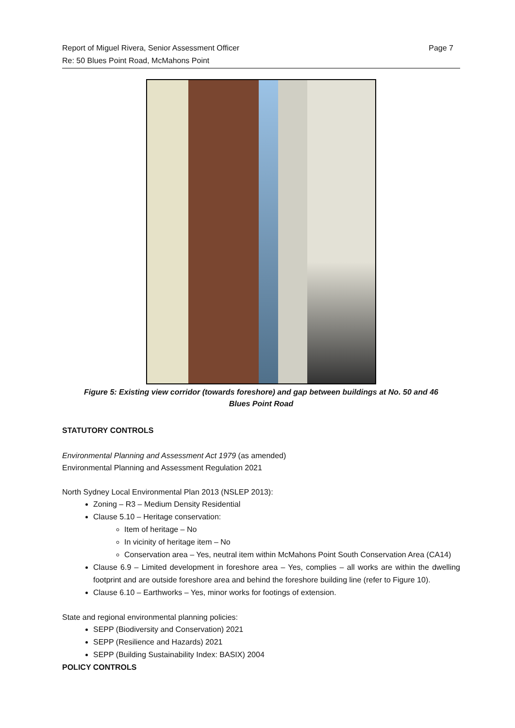Report of Miguel Rivera, Senior Assessment Officer
Re: 50 Blues Point Road, McMahons Point
Page 7
Figure 5: Existing view corridor (towards foreshore) and gap between buildings at No. 50 and 46
Blues Point Road
STATUTORY CONTROLS
Environmental Planning and Assessment Act 1979 (as amended)
Environmental Planning and Assessment Regulation 2021
North Sydney Local Environmental Plan 2013 (NSLEP 2013):
Zoning – R3 – Medium Density Residential
Clause 5.10 – Heritage conservation:
Item of heritage – No
In vicinity of heritage item – No
Conservation area – Yes, neutral item within McMahons Point South Conservation Area (CA14)
Clause 6.9 – Limited development in foreshore area – Yes, complies – all works are within the dwelling footprint and are outside foreshore area and behind the foreshore building line (refer to Figure 10).
Clause 6.10 – Earthworks – Yes, minor works for footings of extension.
State and regional environmental planning policies:
SEPP (Biodiversity and Conservation) 2021
SEPP (Resilience and Hazards) 2021
SEPP (Building Sustainability Index: BASIX) 2004
POLICY CONTROLS